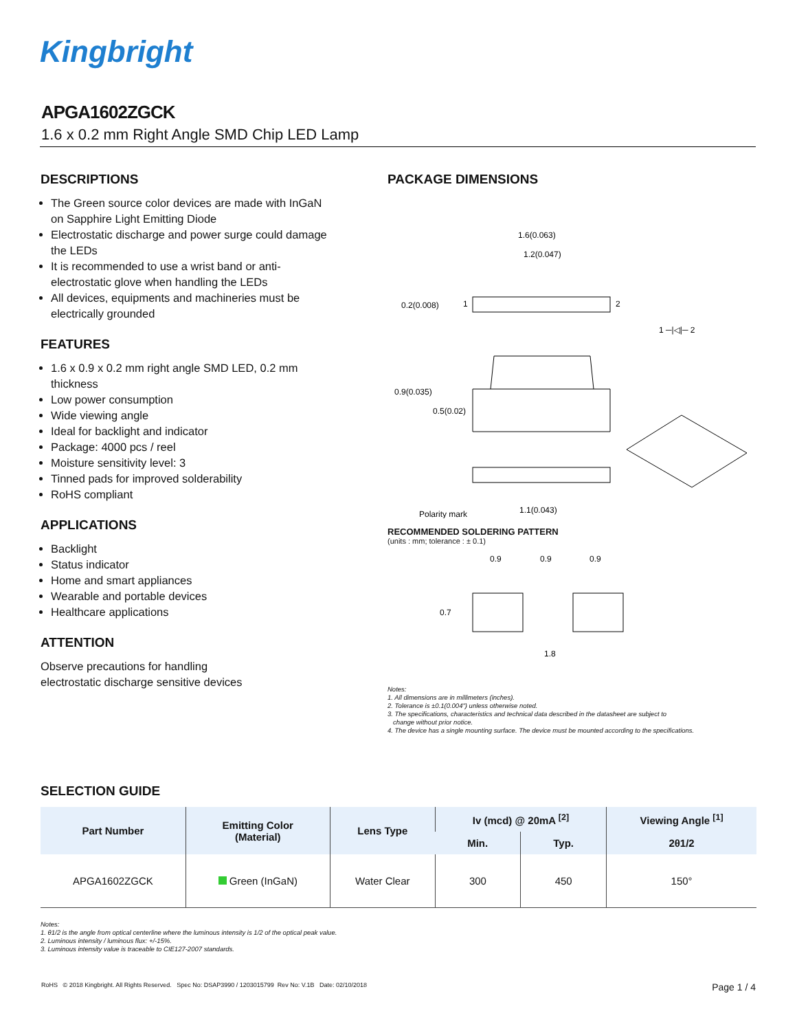Kingbright
APGA1602ZGCK
1.6 x 0.2 mm Right Angle SMD Chip LED Lamp
DESCRIPTIONS
The Green source color devices are made with InGaN on Sapphire Light Emitting Diode
Electrostatic discharge and power surge could damage the LEDs
It is recommended to use a wrist band or anti-electrostatic glove when handling the LEDs
All devices, equipments and machineries must be electrically grounded
FEATURES
1.6 x 0.9 x 0.2 mm right angle SMD LED, 0.2 mm thickness
Low power consumption
Wide viewing angle
Ideal for backlight and indicator
Package: 4000 pcs / reel
Moisture sensitivity level: 3
Tinned pads for improved solderability
RoHS compliant
APPLICATIONS
Backlight
Status indicator
Home and smart appliances
Wearable and portable devices
Healthcare applications
ATTENTION
Observe precautions for handling
electrostatic discharge sensitive devices
PACKAGE DIMENSIONS
1.6(0.063)
1.2(0.047)
0.2(0.008)
1
2
1 ─|◁|─ 2
0.9(0.035)
0.5(0.02)
Polarity mark
1.1(0.043)
RECOMMENDED SOLDERING PATTERN
(units : mm; tolerance : ± 0.1)
0.9
0.9
0.9
0.7
1.8
Notes:
1. All dimensions are in millimeters (inches).
2. Tolerance is ±0.1(0.004") unless otherwise noted.
3. The specifications, characteristics and technical data described in the datasheet are subject to
change without prior notice.
4. The device has a single mounting surface. The device must be mounted according to the specifications.
SELECTION GUIDE
| Part Number | Emitting Color (Material) | Lens Type | Iv (mcd) @ 20mA <sup>[2]</sup> | | Viewing Angle <sup>[1]</sup> |
| --- | --- | --- | --- | --- | --- |
| | | | Min. | Typ. | 2θ1/2 |
| APGA1602ZGCK | Green (InGaN) | Water Clear | 300 | 450 | 150° |
Notes:
1. θ1/2 is the angle from optical centerline where the luminous intensity is 1/2 of the optical peak value.
2. Luminous intensity / luminous flux: +/-15%.
3. Luminous intensity value is traceable to CIE127-2007 standards.
RoHS © 2018 Kingbright. All Rights Reserved. Spec No: DSAP3990 / 1203015799 Rev No: V.1B Date: 02/10/2018 Page 1 / 4